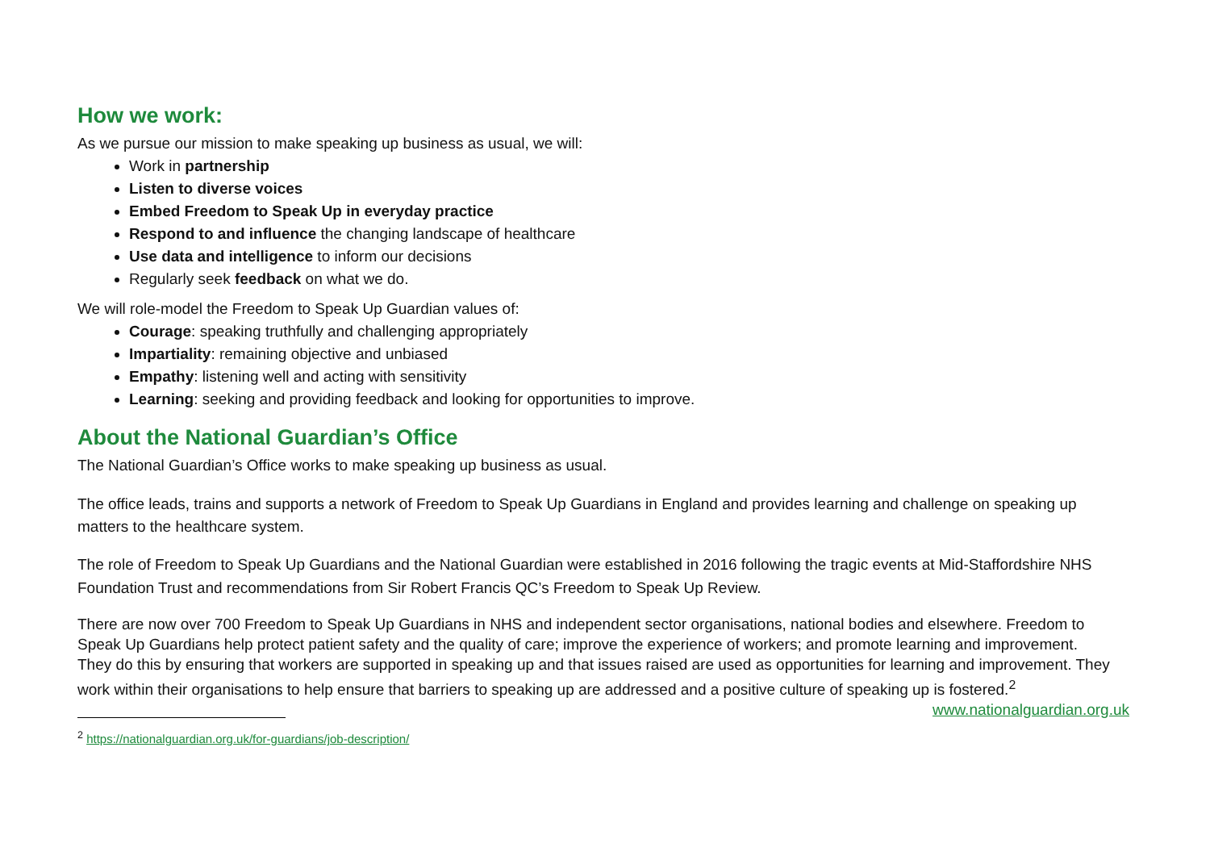How we work:
As we pursue our mission to make speaking up business as usual, we will:
Work in partnership
Listen to diverse voices
Embed Freedom to Speak Up in everyday practice
Respond to and influence the changing landscape of healthcare
Use data and intelligence to inform our decisions
Regularly seek feedback on what we do.
We will role-model the Freedom to Speak Up Guardian values of:
Courage: speaking truthfully and challenging appropriately
Impartiality: remaining objective and unbiased
Empathy: listening well and acting with sensitivity
Learning: seeking and providing feedback and looking for opportunities to improve.
About the National Guardian’s Office
The National Guardian’s Office works to make speaking up business as usual.
The office leads, trains and supports a network of Freedom to Speak Up Guardians in England and provides learning and challenge on speaking up matters to the healthcare system.
The role of Freedom to Speak Up Guardians and the National Guardian were established in 2016 following the tragic events at Mid-Staffordshire NHS Foundation Trust and recommendations from Sir Robert Francis QC’s Freedom to Speak Up Review.
There are now over 700 Freedom to Speak Up Guardians in NHS and independent sector organisations, national bodies and elsewhere. Freedom to Speak Up Guardians help protect patient safety and the quality of care; improve the experience of workers; and promote learning and improvement.
They do this by ensuring that workers are supported in speaking up and that issues raised are used as opportunities for learning and improvement. They work within their organisations to help ensure that barriers to speaking up are addressed and a positive culture of speaking up is fostered.<sup>2</sup> www.nationalguardian.org.uk
<sup>2</sup> https://nationalguardian.org.uk/for-guardians/job-description/